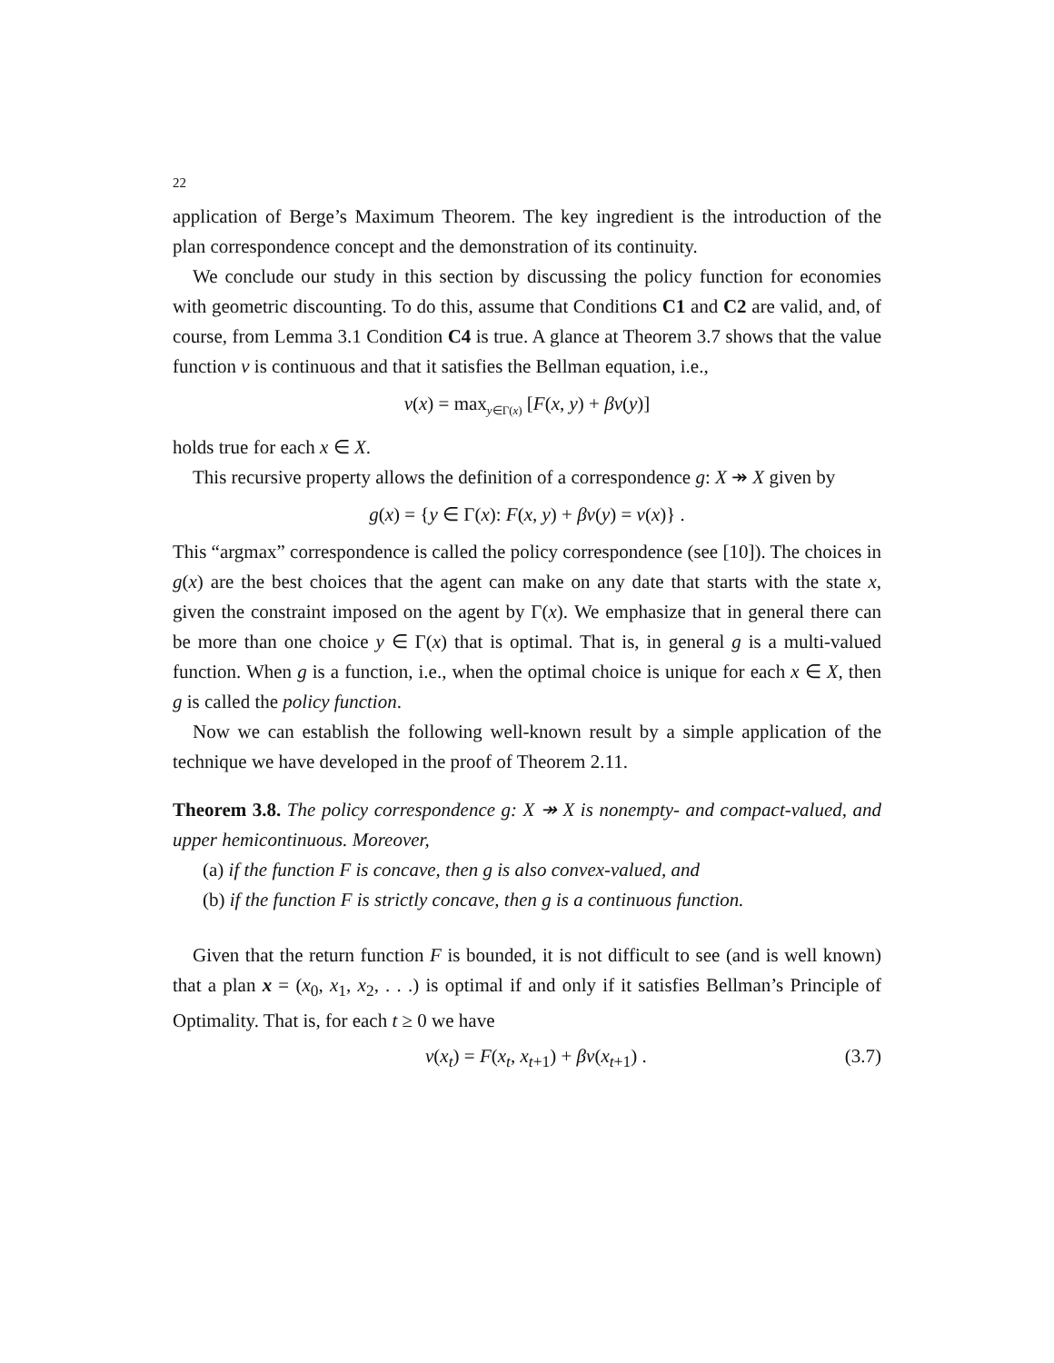22
application of Berge’s Maximum Theorem. The key ingredient is the introduction of the plan correspondence concept and the demonstration of its continuity.
We conclude our study in this section by discussing the policy function for economies with geometric discounting. To do this, assume that Conditions C1 and C2 are valid, and, of course, from Lemma 3.1 Condition C4 is true. A glance at Theorem 3.7 shows that the value function v is continuous and that it satisfies the Bellman equation, i.e.,
v(x) = max<sub>y∈Γ(x)</sub> [F(x, y) + βv(y)]
holds true for each x ∈ X.
This recursive property allows the definition of a correspondence g: X ↠ X given by
g(x) = {y ∈ Γ(x): F(x, y) + βv(y) = v(x)} .
This “argmax” correspondence is called the policy correspondence (see [10]). The choices in g(x) are the best choices that the agent can make on any date that starts with the state x, given the constraint imposed on the agent by Γ(x). We emphasize that in general there can be more than one choice y ∈ Γ(x) that is optimal. That is, in general g is a multi-valued function. When g is a function, i.e., when the optimal choice is unique for each x ∈ X, then g is called the policy function.
Now we can establish the following well-known result by a simple application of the technique we have developed in the proof of Theorem 2.11.
Theorem 3.8. The policy correspondence g: X ↠ X is nonempty- and compact-valued, and upper hemicontinuous. Moreover,
(a) if the function F is concave, then g is also convex-valued, and
(b) if the function F is strictly concave, then g is a continuous function.
Given that the return function F is bounded, it is not difficult to see (and is well known) that a plan x = (x<sub>0</sub>, x<sub>1</sub>, x<sub>2</sub>, . . .) is optimal if and only if it satisfies Bellman’s Principle of Optimality. That is, for each t ≥ 0 we have
v(x<sub>t</sub>) = F(x<sub>t</sub>, x<sub>t+1</sub>) + βv(x<sub>t+1</sub>) . (3.7)